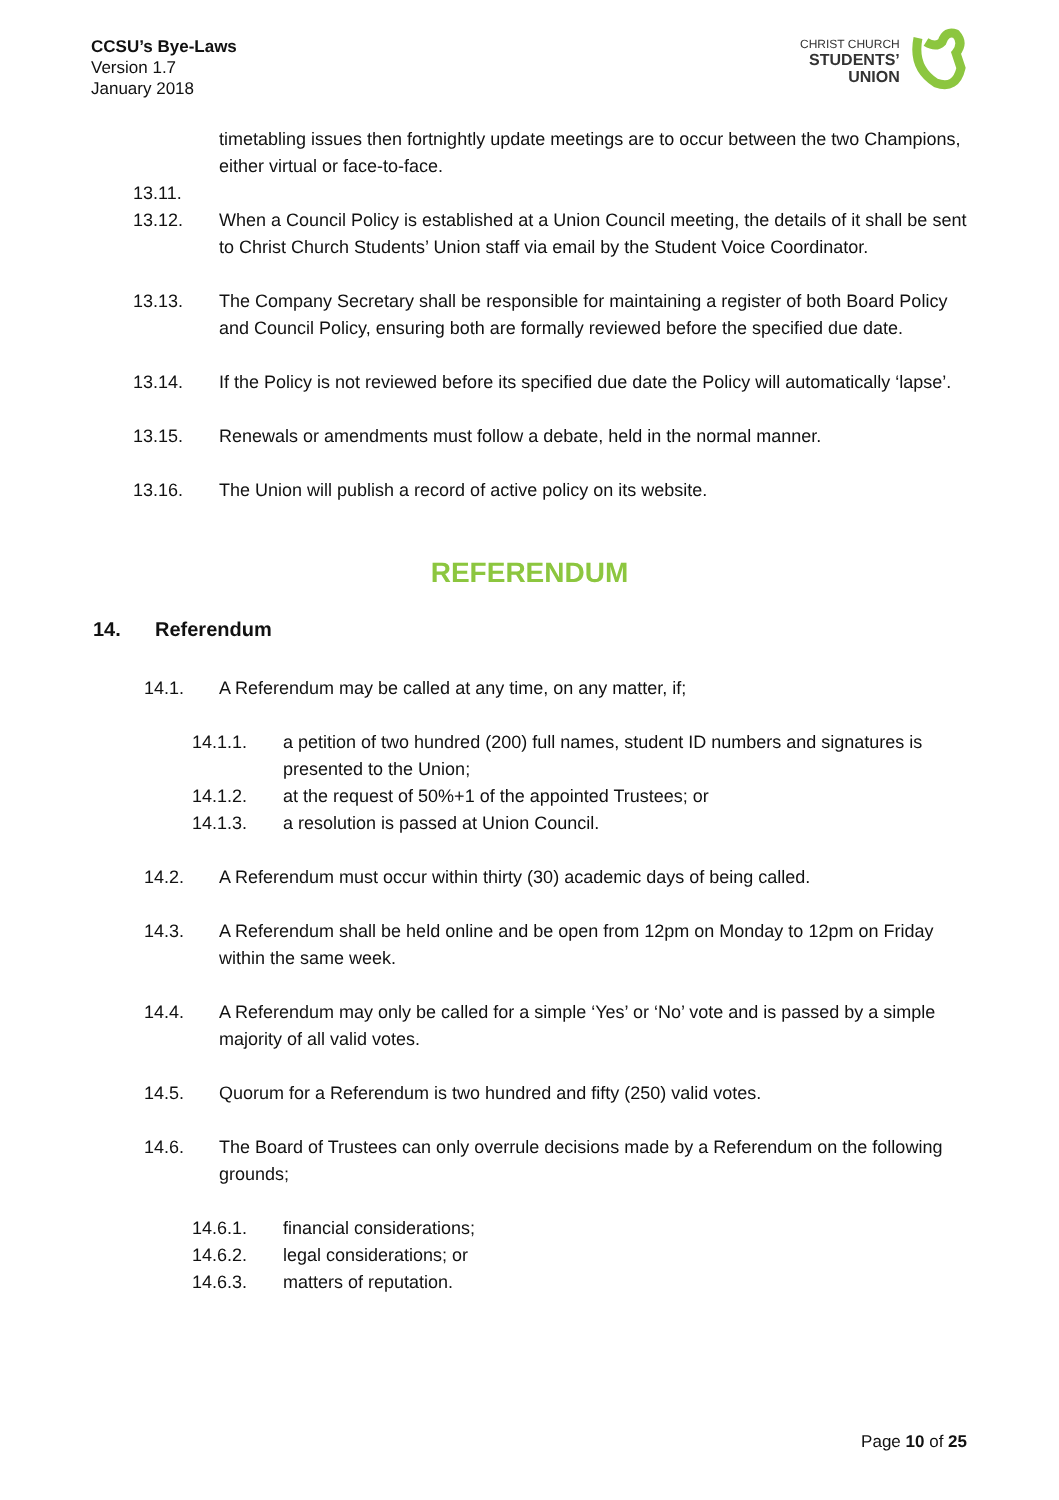CCSU’s Bye-Laws
Version 1.7
January 2018
CHRIST CHURCH
STUDENTS’
UNION
timetabling issues then fortnightly update meetings are to occur between the two Champions, either virtual or face-to-face.
13.11.
13.12. When a Council Policy is established at a Union Council meeting, the details of it shall be sent to Christ Church Students’ Union staff via email by the Student Voice Coordinator.
13.13. The Company Secretary shall be responsible for maintaining a register of both Board Policy and Council Policy, ensuring both are formally reviewed before the specified due date.
13.14. If the Policy is not reviewed before its specified due date the Policy will automatically ‘lapse’.
13.15. Renewals or amendments must follow a debate, held in the normal manner.
13.16. The Union will publish a record of active policy on its website.
REFERENDUM
14. Referendum
14.1. A Referendum may be called at any time, on any matter, if;
14.1.1. a petition of two hundred (200) full names, student ID numbers and signatures is presented to the Union;
14.1.2. at the request of 50%+1 of the appointed Trustees; or
14.1.3. a resolution is passed at Union Council.
14.2. A Referendum must occur within thirty (30) academic days of being called.
14.3. A Referendum shall be held online and be open from 12pm on Monday to 12pm on Friday within the same week.
14.4. A Referendum may only be called for a simple ‘Yes’ or ‘No’ vote and is passed by a simple majority of all valid votes.
14.5. Quorum for a Referendum is two hundred and fifty (250) valid votes.
14.6. The Board of Trustees can only overrule decisions made by a Referendum on the following grounds;
14.6.1. financial considerations;
14.6.2. legal considerations; or
14.6.3. matters of reputation.
Page 10 of 25